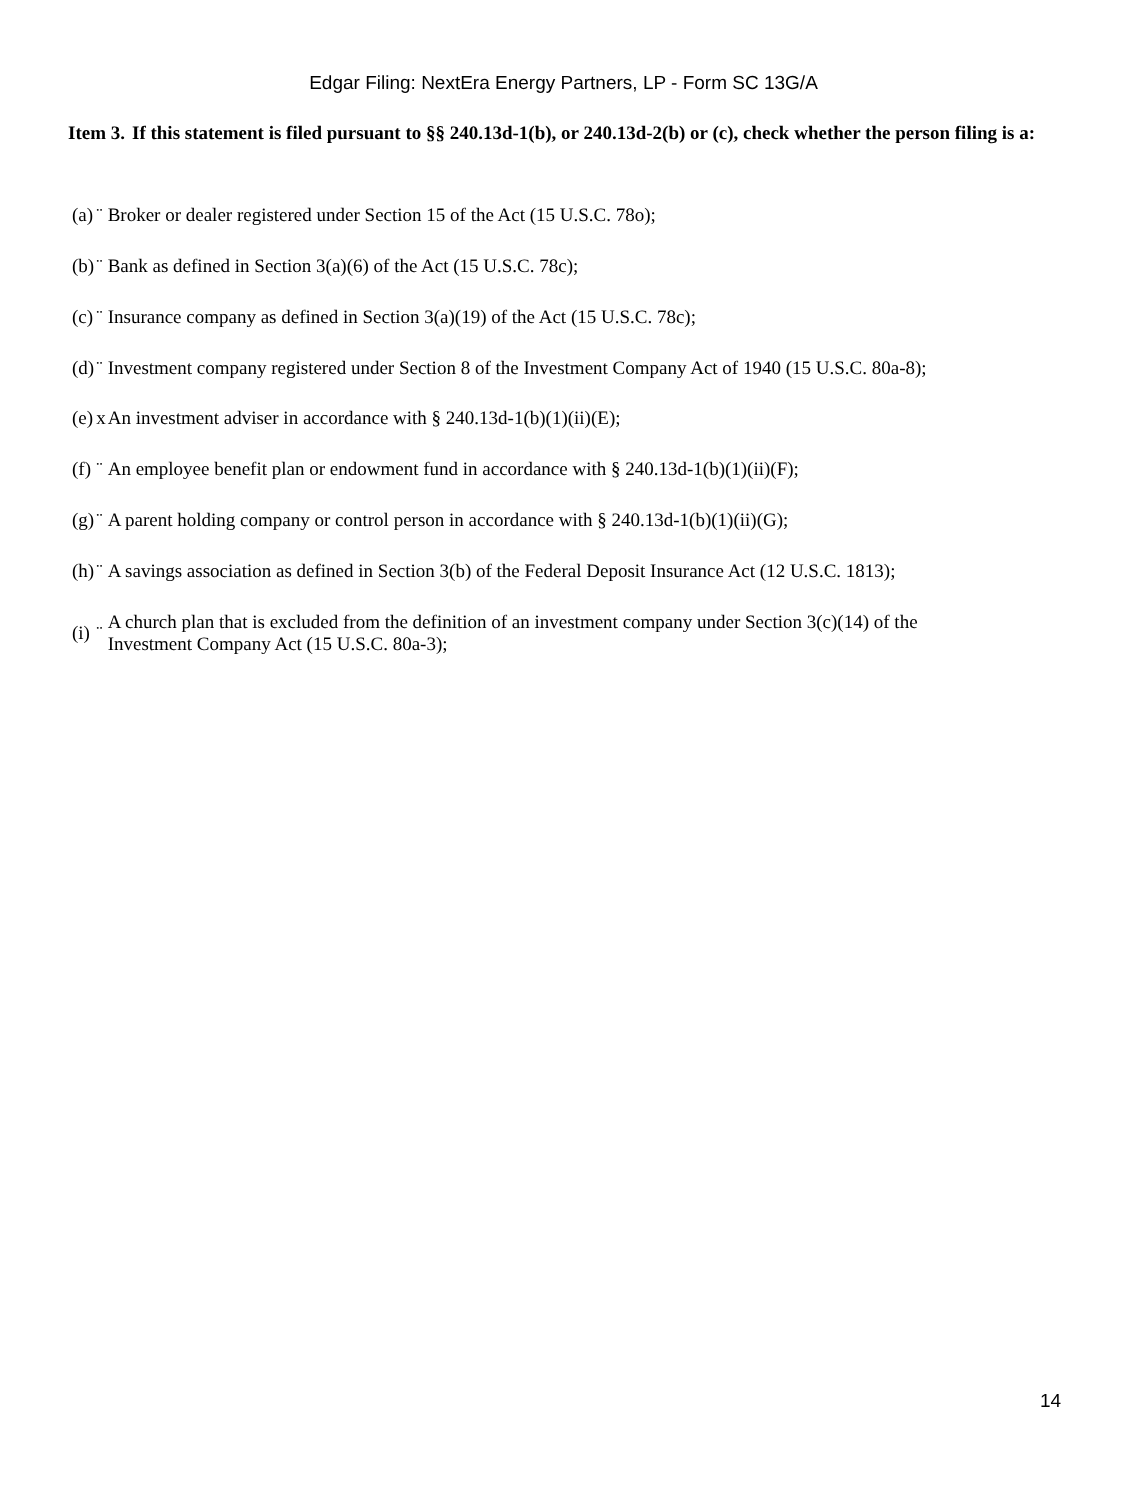Edgar Filing: NextEra Energy Partners, LP - Form SC 13G/A
Item 3. If this statement is filed pursuant to §§ 240.13d-1(b), or 240.13d-2(b) or (c), check whether the person filing is a:
| (a) | ¨ | Broker or dealer registered under Section 15 of the Act (15 U.S.C. 78o); |
| (b) | ¨ | Bank as defined in Section 3(a)(6) of the Act (15 U.S.C. 78c); |
| (c) | ¨ | Insurance company as defined in Section 3(a)(19) of the Act (15 U.S.C. 78c); |
| (d) | ¨ | Investment company registered under Section 8 of the Investment Company Act of 1940 (15 U.S.C. 80a-8); |
| (e) | x | An investment adviser in accordance with § 240.13d-1(b)(1)(ii)(E); |
| (f) | ¨ | An employee benefit plan or endowment fund in accordance with § 240.13d-1(b)(1)(ii)(F); |
| (g) | ¨ | A parent holding company or control person in accordance with § 240.13d-1(b)(1)(ii)(G); |
| (h) | ¨ | A savings association as defined in Section 3(b) of the Federal Deposit Insurance Act (12 U.S.C. 1813); |
| (i) | ¨ | A church plan that is excluded from the definition of an investment company under Section 3(c)(14) of the Investment Company Act (15 U.S.C. 80a-3); |
14